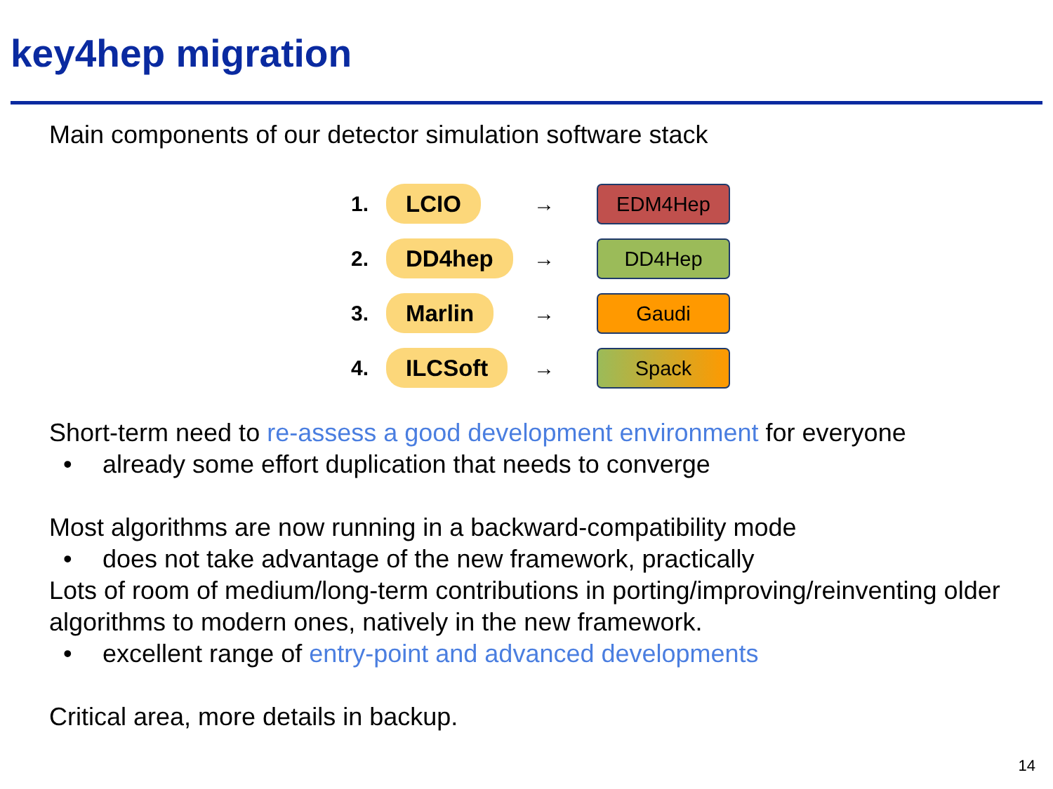key4hep migration
Main components of our detector simulation software stack
1.
LCIO
→
EDM4Hep
2.
DD4hep
→
DD4Hep
3.
Marlin
→
Gaudi
4.
ILCSoft
→
Spack
Short-term need to re-assess a good development environment for everyone
• already some effort duplication that needs to converge
Most algorithms are now running in a backward-compatibility mode
• does not take advantage of the new framework, practically
Lots of room of medium/long-term contributions in porting/improving/reinventing older algorithms to modern ones, natively in the new framework.
• excellent range of entry-point and advanced developments
Critical area, more details in backup.
14